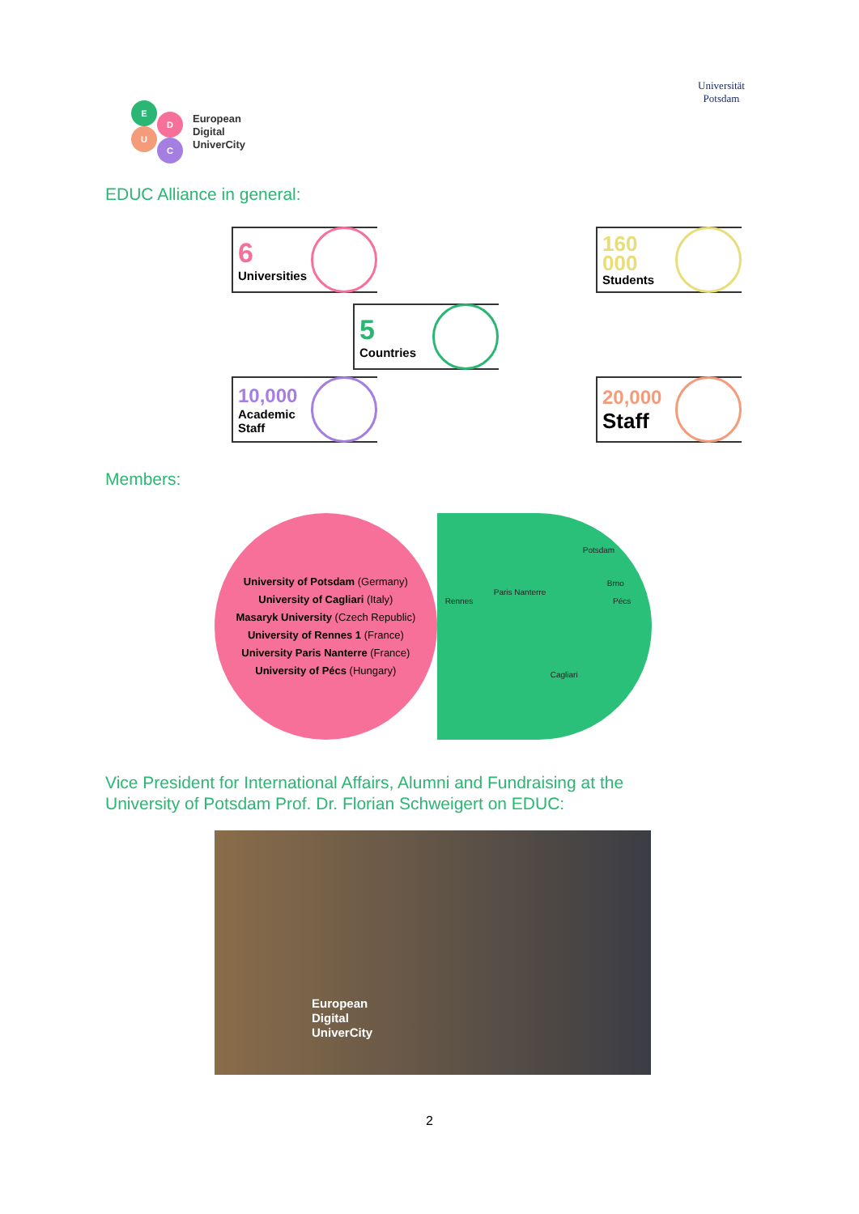E
D
U
C
European
Digital
UniverCity
Universität
Potsdam
EDUC Alliance in general:
6
Universities
160
000
Students
5
Countries
10,000
Academic
Staff
20,000
Staff
Members:
University of Potsdam (Germany)
University of Cagliari (Italy)
Masaryk University (Czech Republic)
University of Rennes 1 (France)
University Paris Nanterre (France)
University of Pécs (Hungary)
Potsdam
Brno
Paris Nanterre
Rennes Pécs
Cagliari
Vice President for International Affairs, Alumni and Fundraising at the
University of Potsdam Prof. Dr. Florian Schweigert on EDUC:
European
Digital
UniverCity
2